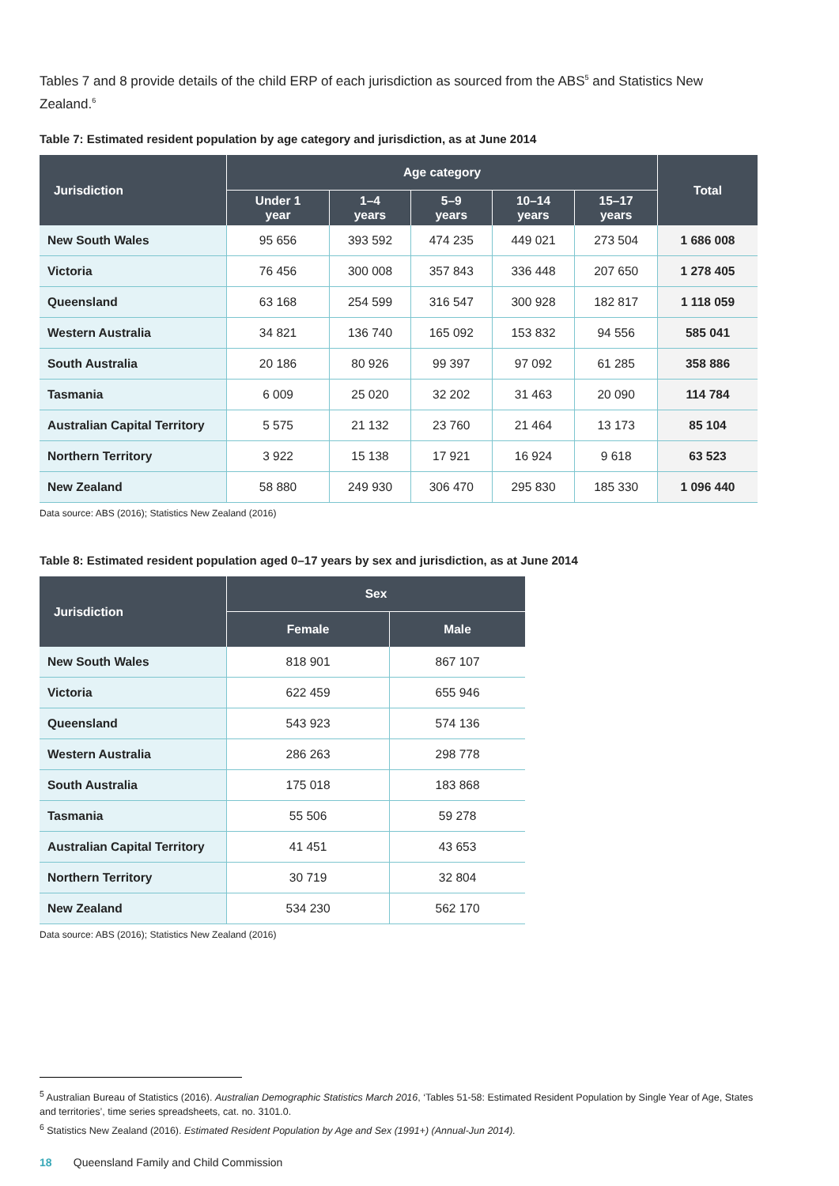Tables 7 and 8 provide details of the child ERP of each jurisdiction as sourced from the ABS<sup>5</sup> and Statistics New Zealand.<sup>6</sup>
Table 7: Estimated resident population by age category and jurisdiction, as at June 2014
| Jurisdiction | Age category | | | | | Total |
| --- | --- | --- | --- | --- | --- | --- |
| | Under 1 year | 1–4 years | 5–9 years | 10–14 years | 15–17 years | |
| New South Wales | 95 656 | 393 592 | 474 235 | 449 021 | 273 504 | 1 686 008 |
| Victoria | 76 456 | 300 008 | 357 843 | 336 448 | 207 650 | 1 278 405 |
| Queensland | 63 168 | 254 599 | 316 547 | 300 928 | 182 817 | 1 118 059 |
| Western Australia | 34 821 | 136 740 | 165 092 | 153 832 | 94 556 | 585 041 |
| South Australia | 20 186 | 80 926 | 99 397 | 97 092 | 61 285 | 358 886 |
| Tasmania | 6 009 | 25 020 | 32 202 | 31 463 | 20 090 | 114 784 |
| Australian Capital Territory | 5 575 | 21 132 | 23 760 | 21 464 | 13 173 | 85 104 |
| Northern Territory | 3 922 | 15 138 | 17 921 | 16 924 | 9 618 | 63 523 |
| New Zealand | 58 880 | 249 930 | 306 470 | 295 830 | 185 330 | 1 096 440 |
Data source: ABS (2016); Statistics New Zealand (2016)
Table 8: Estimated resident population aged 0–17 years by sex and jurisdiction, as at June 2014
| Jurisdiction | Sex | |
| --- | --- | --- |
| | Female | Male |
| New South Wales | 818 901 | 867 107 |
| Victoria | 622 459 | 655 946 |
| Queensland | 543 923 | 574 136 |
| Western Australia | 286 263 | 298 778 |
| South Australia | 175 018 | 183 868 |
| Tasmania | 55 506 | 59 278 |
| Australian Capital Territory | 41 451 | 43 653 |
| Northern Territory | 30 719 | 32 804 |
| New Zealand | 534 230 | 562 170 |
Data source: ABS (2016); Statistics New Zealand (2016)
<sup>5</sup> Australian Bureau of Statistics (2016). Australian Demographic Statistics March 2016, ‘Tables 51-58: Estimated Resident Population by Single Year of Age, States and territories’, time series spreadsheets, cat. no. 3101.0.
<sup>6</sup> Statistics New Zealand (2016). Estimated Resident Population by Age and Sex (1991+) (Annual-Jun 2014).
18 Queensland Family and Child Commission